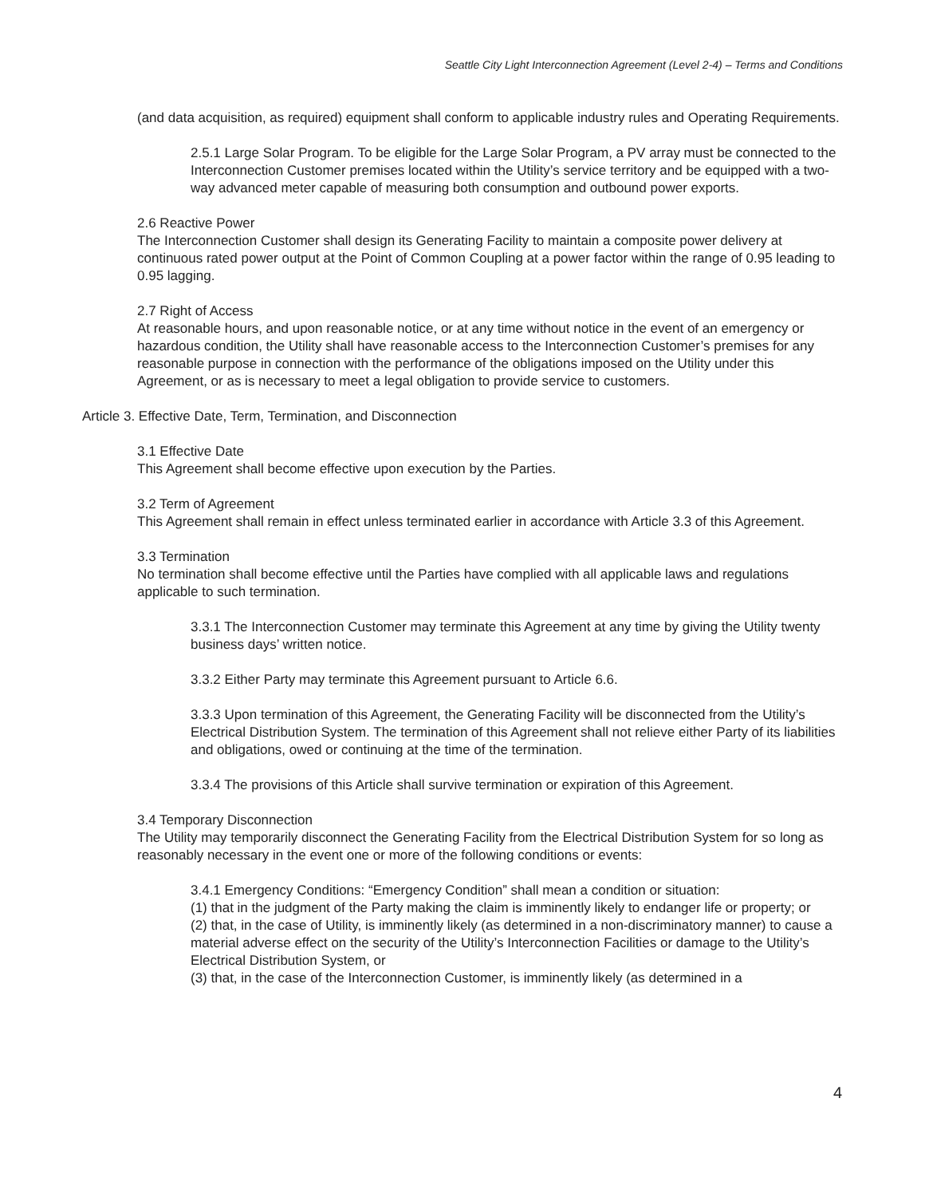Seattle City Light Interconnection Agreement (Level 2-4) – Terms and Conditions
(and data acquisition, as required) equipment shall conform to applicable industry rules and Operating Requirements.
2.5.1 Large Solar Program. To be eligible for the Large Solar Program, a PV array must be connected to the Interconnection Customer premises located within the Utility’s service territory and be equipped with a two-way advanced meter capable of measuring both consumption and outbound power exports.
2.6 Reactive Power
The Interconnection Customer shall design its Generating Facility to maintain a composite power delivery at continuous rated power output at the Point of Common Coupling at a power factor within the range of 0.95 leading to 0.95 lagging.
2.7 Right of Access
At reasonable hours, and upon reasonable notice, or at any time without notice in the event of an emergency or hazardous condition, the Utility shall have reasonable access to the Interconnection Customer’s premises for any reasonable purpose in connection with the performance of the obligations imposed on the Utility under this Agreement, or as is necessary to meet a legal obligation to provide service to customers.
Article 3. Effective Date, Term, Termination, and Disconnection
3.1 Effective Date
This Agreement shall become effective upon execution by the Parties.
3.2 Term of Agreement
This Agreement shall remain in effect unless terminated earlier in accordance with Article 3.3 of this Agreement.
3.3 Termination
No termination shall become effective until the Parties have complied with all applicable laws and regulations applicable to such termination.
3.3.1 The Interconnection Customer may terminate this Agreement at any time by giving the Utility twenty business days’ written notice.
3.3.2 Either Party may terminate this Agreement pursuant to Article 6.6.
3.3.3 Upon termination of this Agreement, the Generating Facility will be disconnected from the Utility’s Electrical Distribution System. The termination of this Agreement shall not relieve either Party of its liabilities and obligations, owed or continuing at the time of the termination.
3.3.4 The provisions of this Article shall survive termination or expiration of this Agreement.
3.4 Temporary Disconnection
The Utility may temporarily disconnect the Generating Facility from the Electrical Distribution System for so long as reasonably necessary in the event one or more of the following conditions or events:
3.4.1 Emergency Conditions: “Emergency Condition” shall mean a condition or situation:
(1) that in the judgment of the Party making the claim is imminently likely to endanger life or property; or
(2) that, in the case of Utility, is imminently likely (as determined in a non-discriminatory manner) to cause a material adverse effect on the security of the Utility’s Interconnection Facilities or damage to the Utility’s Electrical Distribution System, or
(3) that, in the case of the Interconnection Customer, is imminently likely (as determined in a
4